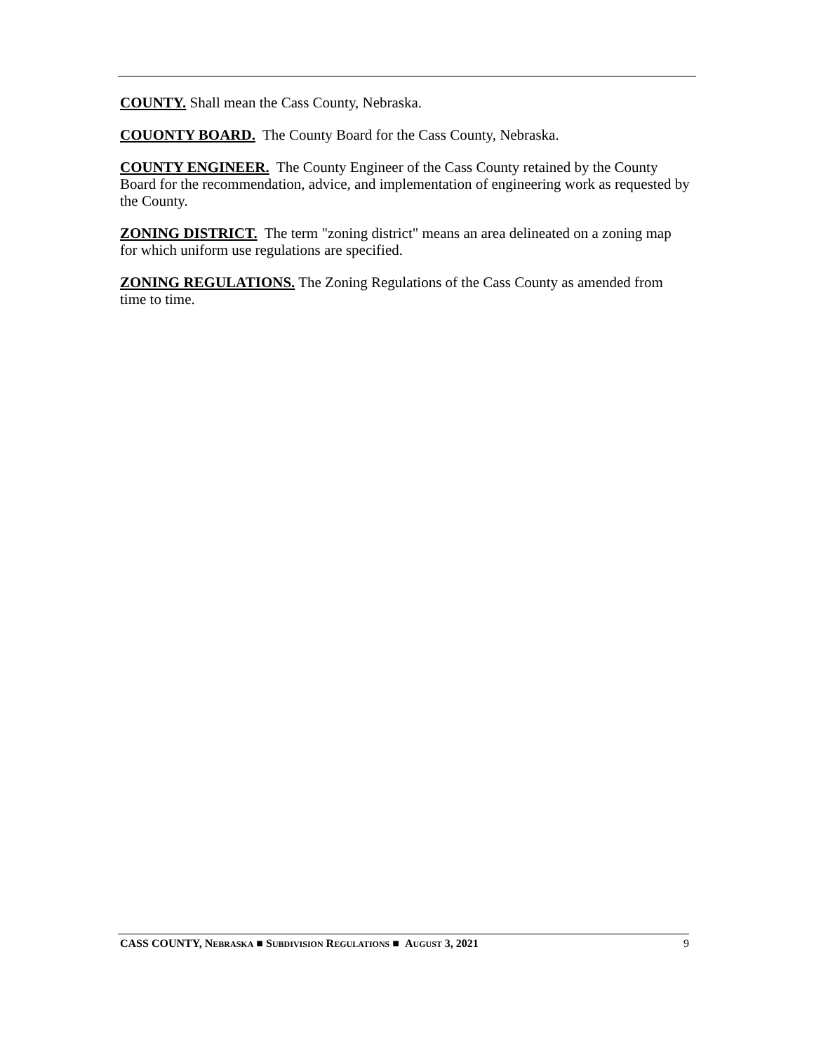COUNTY. Shall mean the Cass County, Nebraska.
COUONTY BOARD. The County Board for the Cass County, Nebraska.
COUNTY ENGINEER. The County Engineer of the Cass County retained by the County Board for the recommendation, advice, and implementation of engineering work as requested by the County.
ZONING DISTRICT. The term "zoning district" means an area delineated on a zoning map for which uniform use regulations are specified.
ZONING REGULATIONS. The Zoning Regulations of the Cass County as amended from time to time.
CASS COUNTY, NEBRASKA ■ SUBDIVISION REGULATIONS ■ AUGUST 3, 2021 9